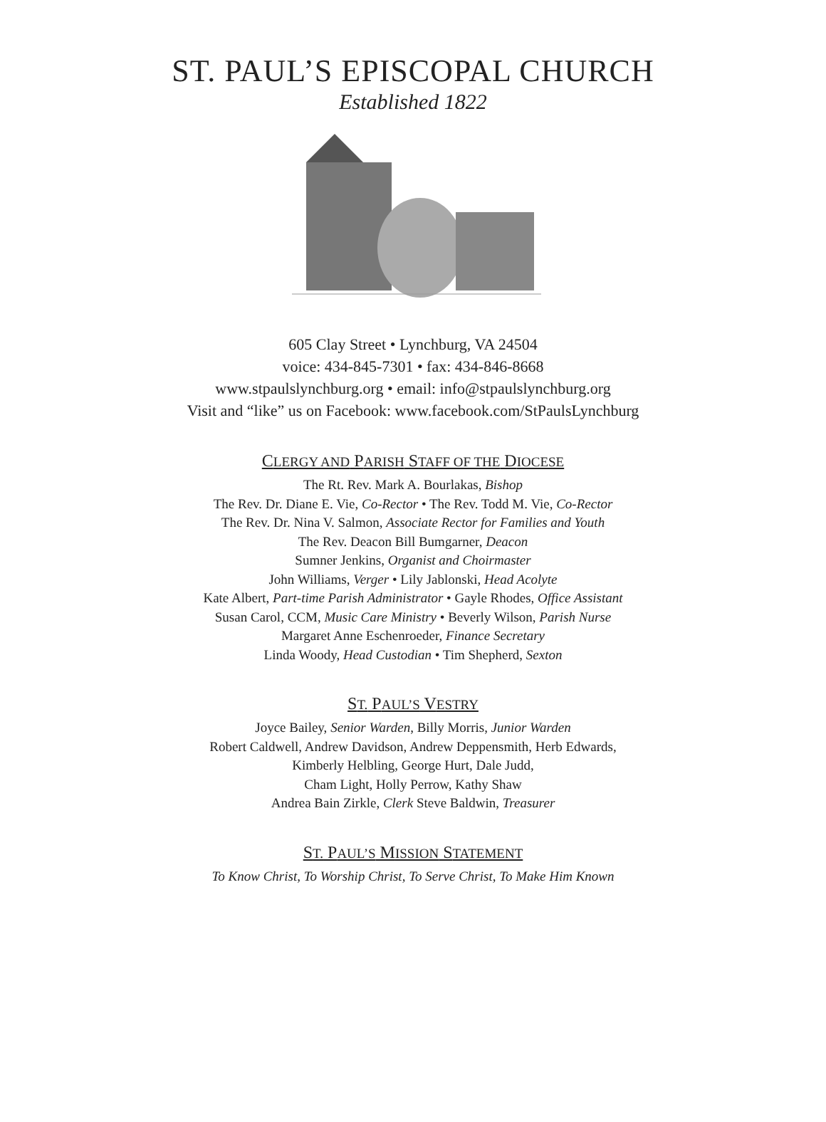ST. PAUL’S EPISCOPAL CHURCH
Established 1822
605 Clay Street • Lynchburg, VA 24504
voice: 434-845-7301 • fax: 434-846-8668
www.stpaulslynchburg.org • email: info@stpaulslynchburg.org
Visit and “like” us on Facebook: www.facebook.com/StPaulsLynchburg
CLERGY AND PARISH STAFF OF THE DIOCESE
The Rt. Rev. Mark A. Bourlakas, Bishop
The Rev. Dr. Diane E. Vie, Co-Rector • The Rev. Todd M. Vie, Co-Rector
The Rev. Dr. Nina V. Salmon, Associate Rector for Families and Youth
The Rev. Deacon Bill Bumgarner, Deacon
Sumner Jenkins, Organist and Choirmaster
John Williams, Verger • Lily Jablonski, Head Acolyte
Kate Albert, Part-time Parish Administrator • Gayle Rhodes, Office Assistant
Susan Carol, CCM, Music Care Ministry • Beverly Wilson, Parish Nurse
Margaret Anne Eschenroeder, Finance Secretary
Linda Woody, Head Custodian • Tim Shepherd, Sexton
ST. PAUL’S VESTRY
Joyce Bailey, Senior Warden, Billy Morris, Junior Warden
Robert Caldwell, Andrew Davidson, Andrew Deppensmith, Herb Edwards,
Kimberly Helbling, George Hurt, Dale Judd,
Cham Light, Holly Perrow, Kathy Shaw
Andrea Bain Zirkle, Clerk Steve Baldwin, Treasurer
ST. PAUL’S MISSION STATEMENT
To Know Christ, To Worship Christ, To Serve Christ, To Make Him Known